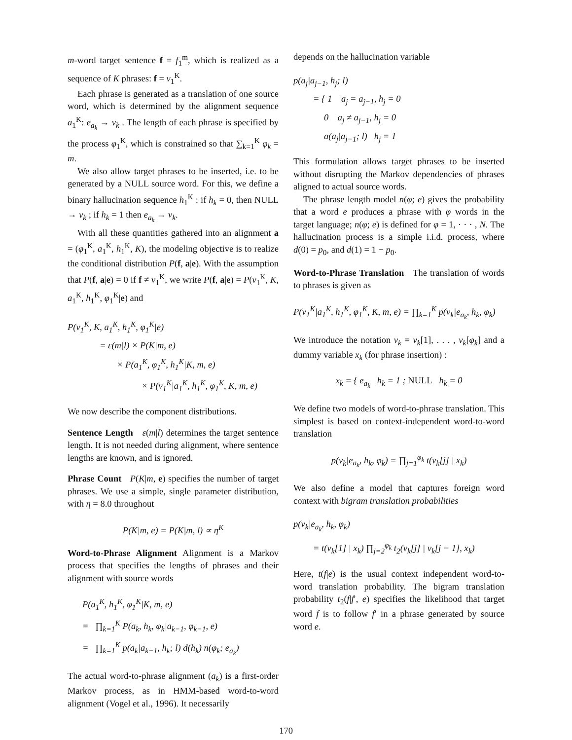m-word target sentence f = f<sub>1</sub><sup>m</sup>, which is realized as a sequence of K phrases: f = v<sub>1</sub><sup>K</sup>.
Each phrase is generated as a translation of one source word, which is determined by the alignment sequence a<sub>1</sub><sup>K</sup>: e<sub>a<sub>k</sub></sub> → v<sub>k</sub> . The length of each phrase is specified by the process φ<sub>1</sub><sup>K</sup>, which is constrained so that ∑<sub>k=1</sub><sup>K</sup> φ<sub>k</sub> = m.
We also allow target phrases to be inserted, i.e. to be generated by a NULL source word. For this, we define a binary hallucination sequence h<sub>1</sub><sup>K</sup> : if h<sub>k</sub> = 0, then NULL → v<sub>k</sub> ; if h<sub>k</sub> = 1 then e<sub>a<sub>k</sub></sub> → v<sub>k</sub>.
With all these quantities gathered into an alignment a = (φ<sub>1</sub><sup>K</sup>, a<sub>1</sub><sup>K</sup>, h<sub>1</sub><sup>K</sup>, K), the modeling objective is to realize the conditional distribution P(f, a|e). With the assumption that P(f, a|e) = 0 if f ≠ v<sub>1</sub><sup>K</sup>, we write P(f, a|e) = P(v<sub>1</sub><sup>K</sup>, K, a<sub>1</sub><sup>K</sup>, h<sub>1</sub><sup>K</sup>, φ<sub>1</sub><sup>K</sup>|e) and
P(v<sub>1</sub><sup>K</sup>, K, a<sub>1</sub><sup>K</sup>, h<sub>1</sub><sup>K</sup>, φ<sub>1</sub><sup>K</sup>|e)
= ε(m|l) × P(K|m, e)
× P(a<sub>1</sub><sup>K</sup>, φ<sub>1</sub><sup>K</sup>, h<sub>1</sub><sup>K</sup>|K, m, e)
× P(v<sub>1</sub><sup>K</sup>|a<sub>1</sub><sup>K</sup>, h<sub>1</sub><sup>K</sup>, φ<sub>1</sub><sup>K</sup>, K, m, e)
We now describe the component distributions.
Sentence Length ε(m|l) determines the target sentence length. It is not needed during alignment, where sentence lengths are known, and is ignored.
Phrase Count P(K|m, e) specifies the number of target phrases. We use a simple, single parameter distribution, with η = 8.0 throughout
P(K|m, e) = P(K|m, l) ∝ η<sup>K</sup>
Word-to-Phrase Alignment Alignment is a Markov process that specifies the lengths of phrases and their alignment with source words
P(a<sub>1</sub><sup>K</sup>, h<sub>1</sub><sup>K</sup>, φ<sub>1</sub><sup>K</sup>|K, m, e)
= ∏<sub>k=1</sub><sup>K</sup> P(a<sub>k</sub>, h<sub>k</sub>, φ<sub>k</sub>|a<sub>k−1</sub>, φ<sub>k−1</sub>, e)
= ∏<sub>k=1</sub><sup>K</sup> p(a<sub>k</sub>|a<sub>k−1</sub>, h<sub>k</sub>; l) d(h<sub>k</sub>) n(φ<sub>k</sub>; e<sub>a<sub>k</sub></sub>)
The actual word-to-phrase alignment (a<sub>k</sub>) is a first-order Markov process, as in HMM-based word-to-word alignment (Vogel et al., 1996). It necessarily
depends on the hallucination variable
p(a<sub>j</sub>|a<sub>j−1</sub>, h<sub>j</sub>; l)
= { 1 a<sub>j</sub> = a<sub>j−1</sub>, h<sub>j</sub> = 0
0 a<sub>j</sub> ≠ a<sub>j−1</sub>, h<sub>j</sub> = 0
a(a<sub>j</sub>|a<sub>j−1</sub>; l) h<sub>j</sub> = 1
This formulation allows target phrases to be inserted without disrupting the Markov dependencies of phrases aligned to actual source words.
The phrase length model n(φ; e) gives the probability that a word e produces a phrase with φ words in the target language; n(φ; e) is defined for φ = 1, · · · , N. The hallucination process is a simple i.i.d. process, where d(0) = p<sub>0</sub>, and d(1) = 1 − p<sub>0</sub>.
Word-to-Phrase Translation The translation of words to phrases is given as
P(v<sub>1</sub><sup>K</sup>|a<sub>1</sub><sup>K</sup>, h<sub>1</sub><sup>K</sup>, φ<sub>1</sub><sup>K</sup>, K, m, e) = ∏<sub>k=1</sub><sup>K</sup> p(v<sub>k</sub>|e<sub>a<sub>k</sub></sub>, h<sub>k</sub>, φ<sub>k</sub>)
We introduce the notation v<sub>k</sub> = v<sub>k</sub>[1], . . . , v<sub>k</sub>[φ<sub>k</sub>] and a dummy variable x<sub>k</sub> (for phrase insertion) :
x<sub>k</sub> = { e<sub>a<sub>k</sub></sub> h<sub>k</sub> = 1 ; NULL h<sub>k</sub> = 0
We define two models of word-to-phrase translation. This simplest is based on context-independent word-to-word translation
p(v<sub>k</sub>|e<sub>a<sub>k</sub></sub>, h<sub>k</sub>, φ<sub>k</sub>) = ∏<sub>j=1</sub><sup>φ<sub>k</sub></sup> t(v<sub>k</sub>[j] | x<sub>k</sub>)
We also define a model that captures foreign word context with bigram translation probabilities
p(v<sub>k</sub>|e<sub>a<sub>k</sub></sub>, h<sub>k</sub>, φ<sub>k</sub>)
= t(v<sub>k</sub>[1] | x<sub>k</sub>) ∏<sub>j=2</sub><sup>φ<sub>k</sub></sup> t<sub>2</sub>(v<sub>k</sub>[j] | v<sub>k</sub>[j − 1], x<sub>k</sub>)
Here, t(f|e) is the usual context independent word-to-word translation probability. The bigram translation probability t<sub>2</sub>(f|f′, e) specifies the likelihood that target word f is to follow f′ in a phrase generated by source word e.
170